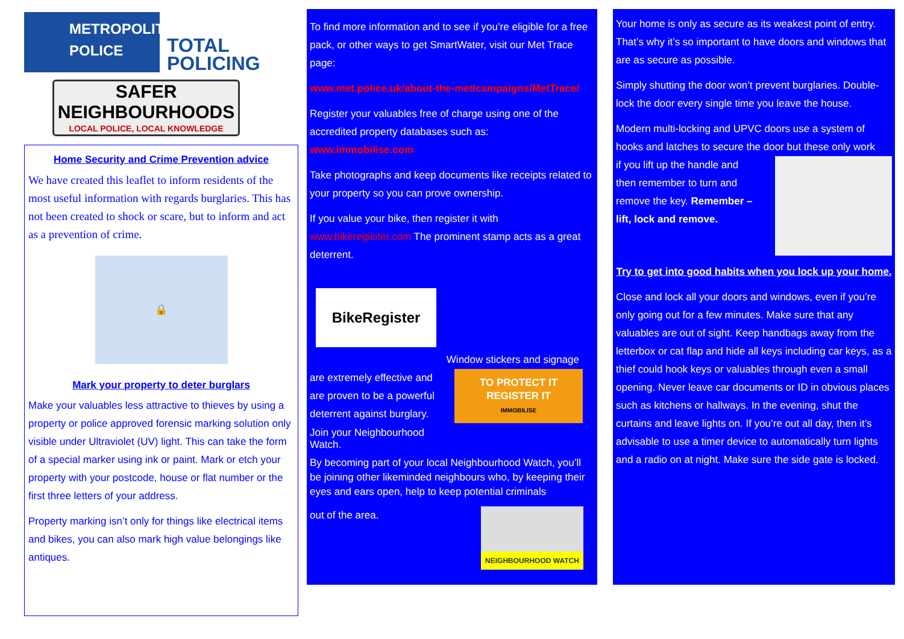METROPOLITAN
POLICE
TOTAL POLICING
SAFER
NEIGHBOURHOODS
LOCAL POLICE, LOCAL KNOWLEDGE
Home Security and Crime Prevention advice
We have created this leaflet to inform residents of the most useful information with regards burglaries. This has not been created to shock or scare, but to inform and act as a prevention of crime.
🔒
Mark your property to deter burglars
Make your valuables less attractive to thieves by using a property or police approved forensic marking solution only visible under Ultraviolet (UV) light. This can take the form of a special marker using ink or paint. Mark or etch your property with your postcode, house or flat number or the first three letters of your address.
Property marking isn’t only for things like electrical items and bikes, you can also mark high value belongings like antiques.
To find more information and to see if you’re eligible for a free pack, or other ways to get SmartWater, visit our Met Trace page:
www.met.police.uk/about-the-met/campaigns/MetTrace/
Register your valuables free of charge using one of the accredited property databases such as: www.immobilise.com
Take photographs and keep documents like receipts related to your property so you can prove ownership.
If you value your bike, then register it with www.bikeregiister.com The prominent stamp acts as a great deterrent.
BikeRegister
Window stickers and signage
are extremely effective and are proven to be a powerful deterrent against burglary.
Join your Neighbourhood Watch.
TO PROTECT IT
REGISTER IT
IMMOBILISE
By becoming part of your local Neighbourhood Watch, you’ll be joining other likeminded neighbours who, by keeping their eyes and ears open, help to keep potential criminals
out of the area.
NEIGHBOURHOOD WATCH
Your home is only as secure as its weakest point of entry. That’s why it’s so important to have doors and windows that are as secure as possible.
Simply shutting the door won’t prevent burglaries. Double-lock the door every single time you leave the house.
Modern multi-locking and UPVC doors use a system of hooks and latches to secure the door but these only work
if you lift up the handle and then remember to turn and remove the key. Remember – lift, lock and remove.
Try to get into good habits when you lock up your home.
Close and lock all your doors and windows, even if you’re only going out for a few minutes. Make sure that any valuables are out of sight. Keep handbags away from the letterbox or cat flap and hide all keys including car keys, as a thief could hook keys or valuables through even a small opening. Never leave car documents or ID in obvious places such as kitchens or hallways. In the evening, shut the curtains and leave lights on. If you’re out all day, then it’s advisable to use a timer device to automatically turn lights and a radio on at night. Make sure the side gate is locked.